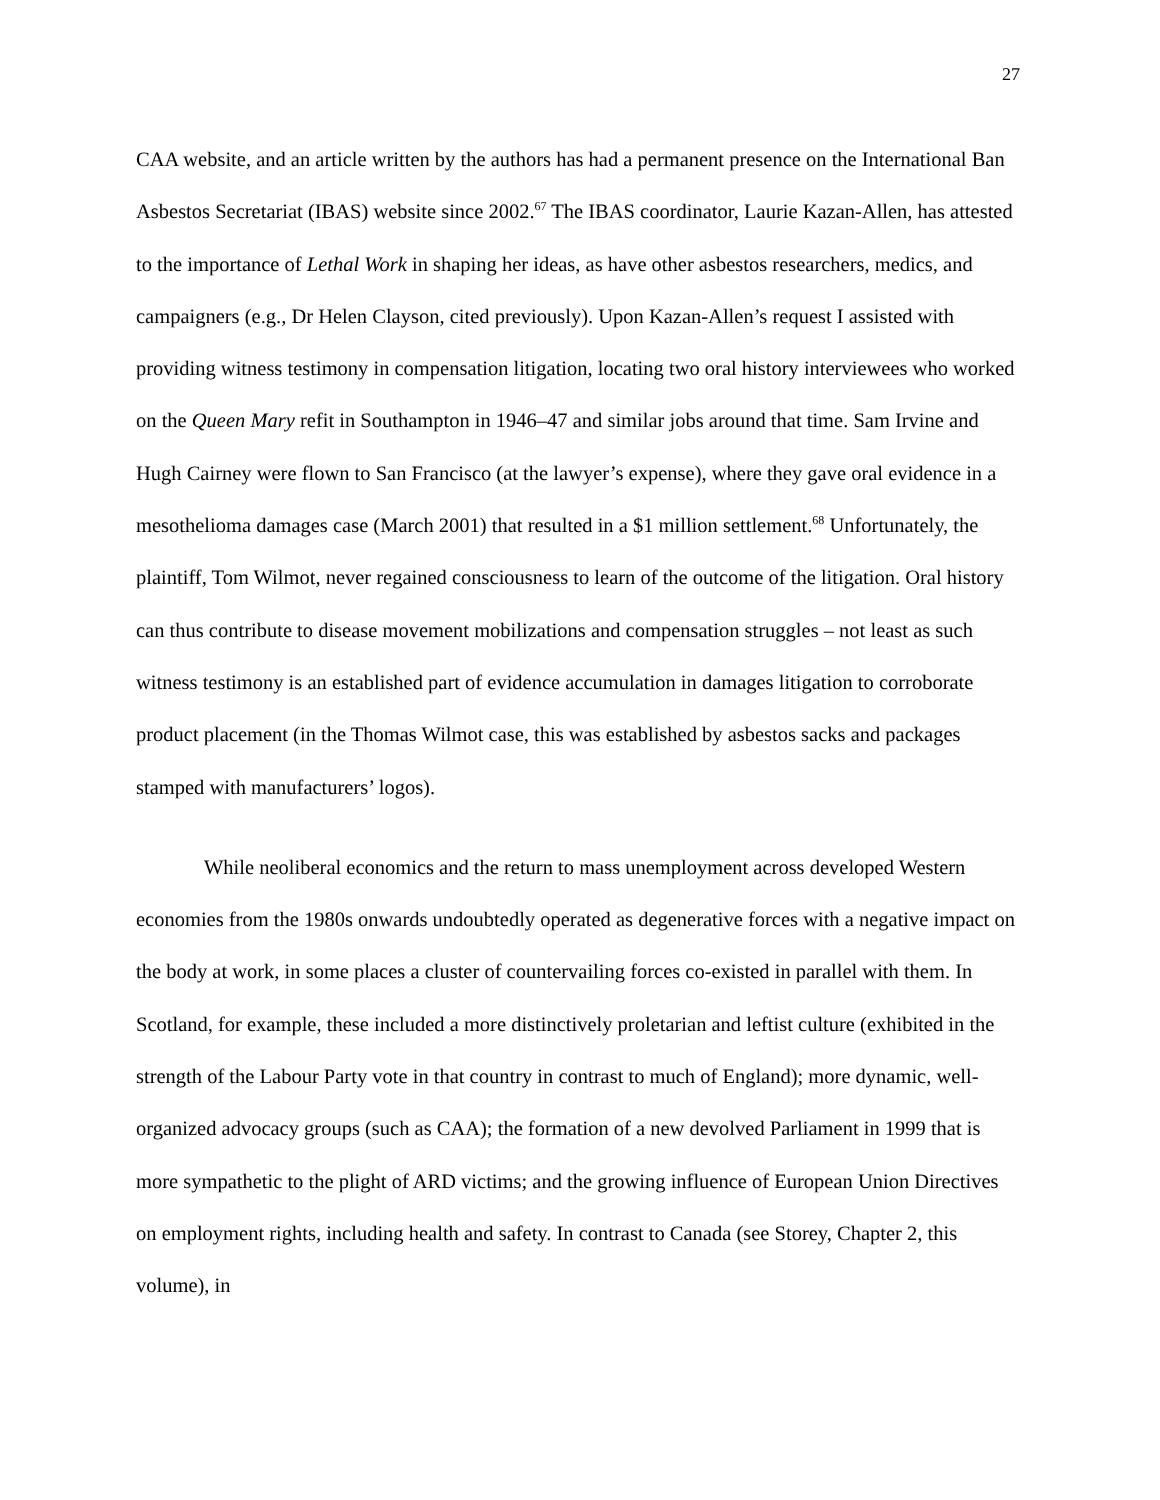27
CAA website, and an article written by the authors has had a permanent presence on the International Ban Asbestos Secretariat (IBAS) website since 2002.<sup>67</sup> The IBAS coordinator, Laurie Kazan-Allen, has attested to the importance of Lethal Work in shaping her ideas, as have other asbestos researchers, medics, and campaigners (e.g., Dr Helen Clayson, cited previously). Upon Kazan-Allen’s request I assisted with providing witness testimony in compensation litigation, locating two oral history interviewees who worked on the Queen Mary refit in Southampton in 1946–47 and similar jobs around that time. Sam Irvine and Hugh Cairney were flown to San Francisco (at the lawyer’s expense), where they gave oral evidence in a mesothelioma damages case (March 2001) that resulted in a $1 million settlement.<sup>68</sup> Unfortunately, the plaintiff, Tom Wilmot, never regained consciousness to learn of the outcome of the litigation. Oral history can thus contribute to disease movement mobilizations and compensation struggles – not least as such witness testimony is an established part of evidence accumulation in damages litigation to corroborate product placement (in the Thomas Wilmot case, this was established by asbestos sacks and packages stamped with manufacturers’ logos).
While neoliberal economics and the return to mass unemployment across developed Western economies from the 1980s onwards undoubtedly operated as degenerative forces with a negative impact on the body at work, in some places a cluster of countervailing forces co-existed in parallel with them. In Scotland, for example, these included a more distinctively proletarian and leftist culture (exhibited in the strength of the Labour Party vote in that country in contrast to much of England); more dynamic, well-organized advocacy groups (such as CAA); the formation of a new devolved Parliament in 1999 that is more sympathetic to the plight of ARD victims; and the growing influence of European Union Directives on employment rights, including health and safety. In contrast to Canada (see Storey, Chapter 2, this volume), in